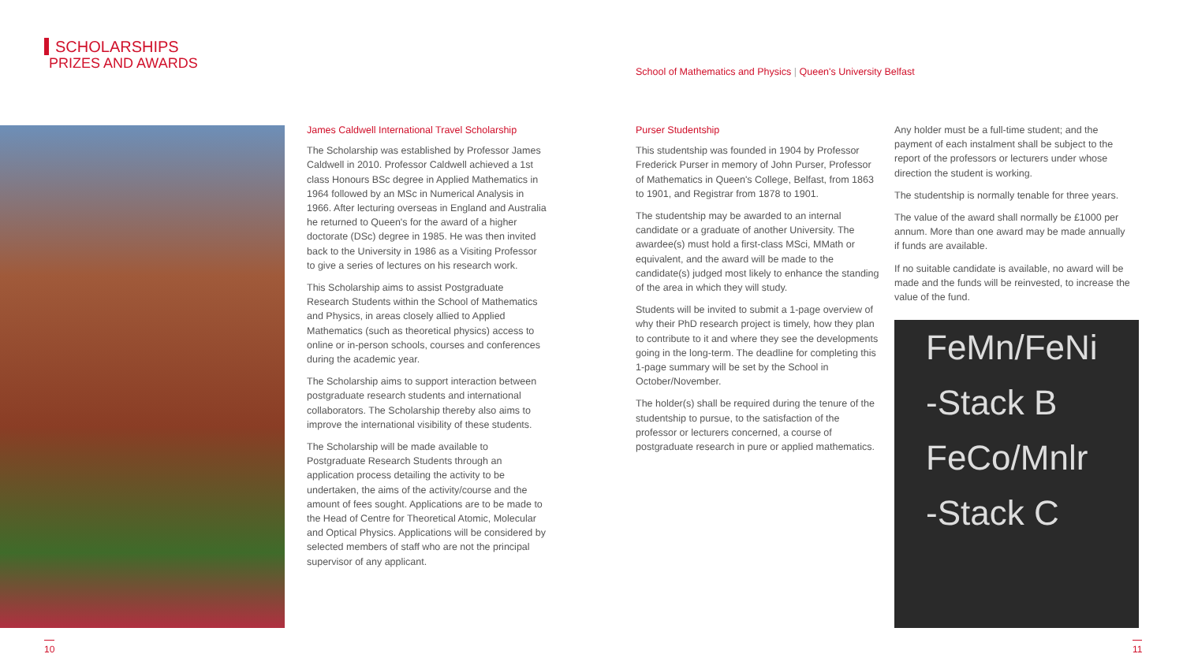SCHOLARSHIPS
PRIZES AND AWARDS
School of Mathematics and Physics | Queen's University Belfast
James Caldwell International Travel Scholarship
The Scholarship was established by Professor James Caldwell in 2010. Professor Caldwell achieved a 1st class Honours BSc degree in Applied Mathematics in 1964 followed by an MSc in Numerical Analysis in 1966. After lecturing overseas in England and Australia he returned to Queen's for the award of a higher doctorate (DSc) degree in 1985. He was then invited back to the University in 1986 as a Visiting Professor to give a series of lectures on his research work.
This Scholarship aims to assist Postgraduate Research Students within the School of Mathematics and Physics, in areas closely allied to Applied Mathematics (such as theoretical physics) access to online or in-person schools, courses and conferences during the academic year.
The Scholarship aims to support interaction between postgraduate research students and international collaborators. The Scholarship thereby also aims to improve the international visibility of these students.
The Scholarship will be made available to Postgraduate Research Students through an application process detailing the activity to be undertaken, the aims of the activity/course and the amount of fees sought. Applications are to be made to the Head of Centre for Theoretical Atomic, Molecular and Optical Physics. Applications will be considered by selected members of staff who are not the principal supervisor of any applicant.
Purser Studentship
This studentship was founded in 1904 by Professor Frederick Purser in memory of John Purser, Professor of Mathematics in Queen's College, Belfast, from 1863 to 1901, and Registrar from 1878 to 1901.
The studentship may be awarded to an internal candidate or a graduate of another University. The awardee(s) must hold a first-class MSci, MMath or equivalent, and the award will be made to the candidate(s) judged most likely to enhance the standing of the area in which they will study.
Students will be invited to submit a 1-page overview of why their PhD research project is timely, how they plan to contribute to it and where they see the developments going in the long-term. The deadline for completing this 1-page summary will be set by the School in October/November.
The holder(s) shall be required during the tenure of the studentship to pursue, to the satisfaction of the professor or lecturers concerned, a course of postgraduate research in pure or applied mathematics.
Any holder must be a full-time student; and the payment of each instalment shall be subject to the report of the professors or lecturers under whose direction the student is working.
The studentship is normally tenable for three years.
The value of the award shall normally be £1000 per annum. More than one award may be made annually if funds are available.
If no suitable candidate is available, no award will be made and the funds will be reinvested, to increase the value of the fund.
FeMn/FeNi
-Stack B
FeCo/Mnlr
-Stack C
10 11